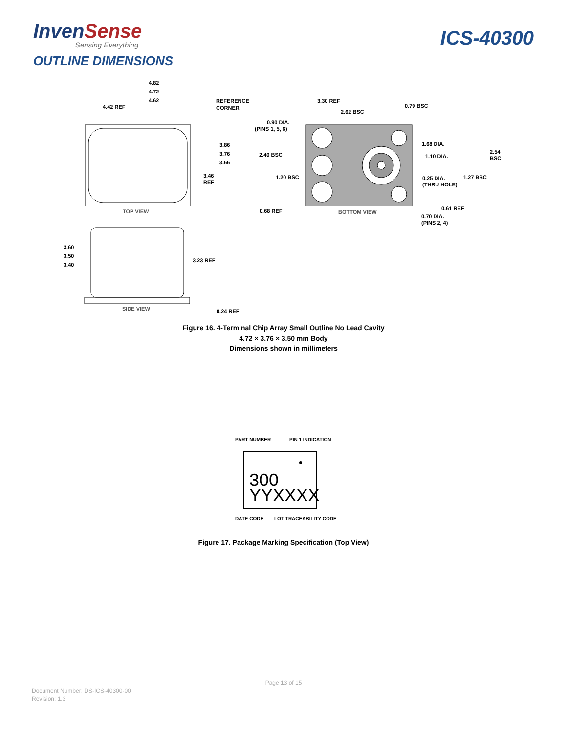InvenSense
Sensing Everything
ICS-40300
OUTLINE DIMENSIONS
4.82
4.72
4.62
4.42 REF
REFERENCE
CORNER
3.86
3.76
3.66
3.46
REF
TOP VIEW
3.30 REF
2.62 BSC
0.79 BSC
0.90 DIA.
(PINS 1, 5, 6)
2.40 BSC
1.20 BSC
0.68 REF
1.68 DIA.
1.10 DIA.
2.54
BSC
1.27 BSC
0.25 DIA.
(THRU HOLE)
0.61 REF
0.70 DIA.
(PINS 2, 4)
BOTTOM VIEW
3.60
3.50
3.40
3.23 REF
0.24 REF
SIDE VIEW
Figure 16. 4-Terminal Chip Array Small Outline No Lead Cavity
4.72 × 3.76 × 3.50 mm Body
Dimensions shown in millimeters
PART NUMBER
PIN 1 INDICATION
300
YYXXXX
DATE CODE
LOT TRACEABILITY CODE
Figure 17. Package Marking Specification (Top View)
Page 13 of 15
Document Number: DS-ICS-40300-00
Revision: 1.3